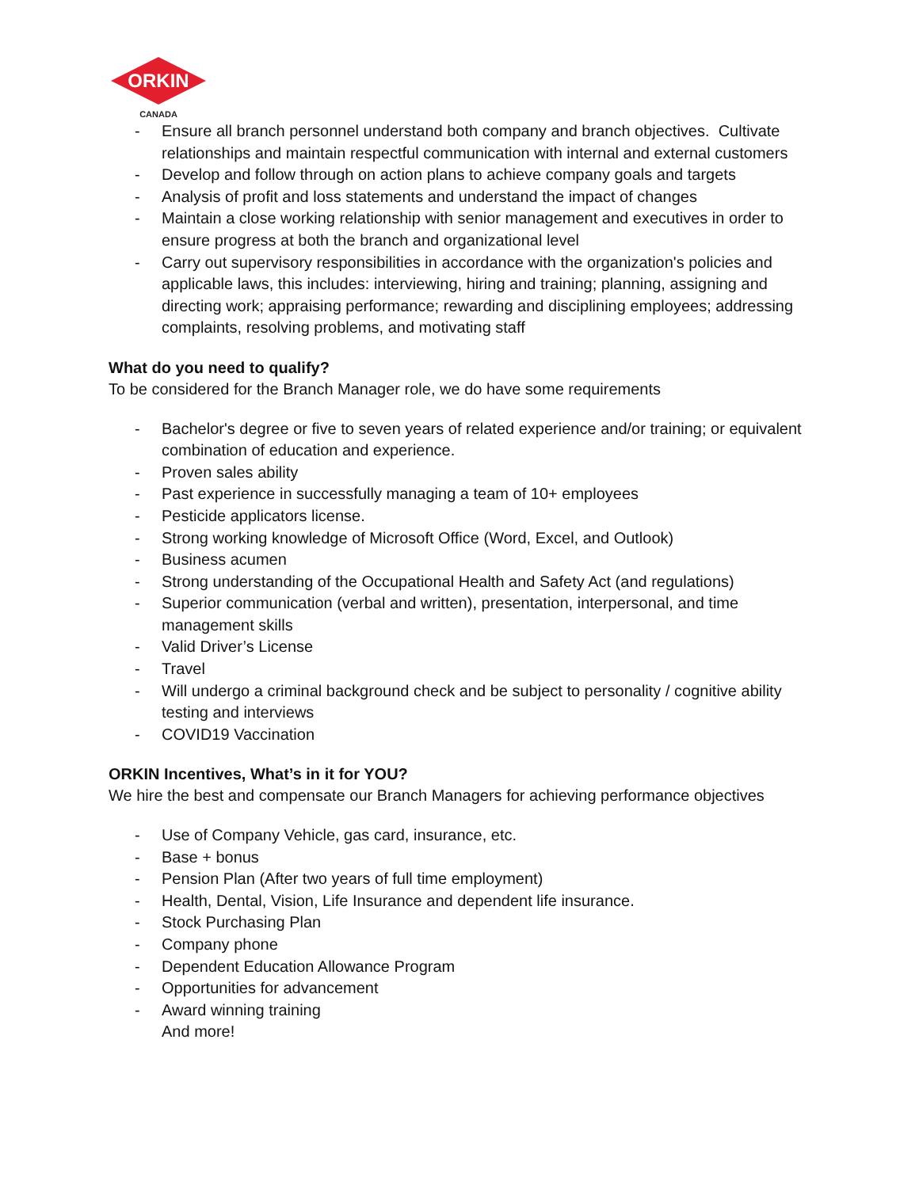ORKIN
CANADA
- Ensure all branch personnel understand both company and branch objectives. Cultivate relationships and maintain respectful communication with internal and external customers
- Develop and follow through on action plans to achieve company goals and targets
- Analysis of profit and loss statements and understand the impact of changes
- Maintain a close working relationship with senior management and executives in order to ensure progress at both the branch and organizational level
- Carry out supervisory responsibilities in accordance with the organization's policies and applicable laws, this includes: interviewing, hiring and training; planning, assigning and directing work; appraising performance; rewarding and disciplining employees; addressing complaints, resolving problems, and motivating staff
What do you need to qualify?
To be considered for the Branch Manager role, we do have some requirements
- Bachelor's degree or five to seven years of related experience and/or training; or equivalent combination of education and experience.
- Proven sales ability
- Past experience in successfully managing a team of 10+ employees
- Pesticide applicators license.
- Strong working knowledge of Microsoft Office (Word, Excel, and Outlook)
- Business acumen
- Strong understanding of the Occupational Health and Safety Act (and regulations)
- Superior communication (verbal and written), presentation, interpersonal, and time management skills
- Valid Driver’s License
- Travel
- Will undergo a criminal background check and be subject to personality / cognitive ability testing and interviews
- COVID19 Vaccination
ORKIN Incentives, What’s in it for YOU?
We hire the best and compensate our Branch Managers for achieving performance objectives
- Use of Company Vehicle, gas card, insurance, etc.
- Base + bonus
- Pension Plan (After two years of full time employment)
- Health, Dental, Vision, Life Insurance and dependent life insurance.
- Stock Purchasing Plan
- Company phone
- Dependent Education Allowance Program
- Opportunities for advancement
- Award winning training
And more!